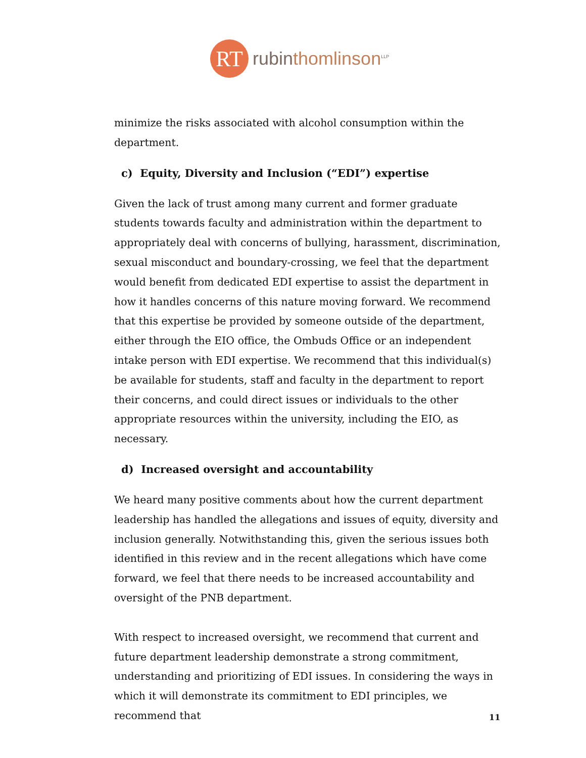RT
rubinthomlinson<sup>LLP</sup>
minimize the risks associated with alcohol consumption within the department.
c) Equity, Diversity and Inclusion (“EDI”) expertise
Given the lack of trust among many current and former graduate students towards faculty and administration within the department to appropriately deal with concerns of bullying, harassment, discrimination, sexual misconduct and boundary-crossing, we feel that the department would benefit from dedicated EDI expertise to assist the department in how it handles concerns of this nature moving forward. We recommend that this expertise be provided by someone outside of the department, either through the EIO office, the Ombuds Office or an independent intake person with EDI expertise. We recommend that this individual(s) be available for students, staff and faculty in the department to report their concerns, and could direct issues or individuals to the other appropriate resources within the university, including the EIO, as necessary.
d) Increased oversight and accountability
We heard many positive comments about how the current department leadership has handled the allegations and issues of equity, diversity and inclusion generally. Notwithstanding this, given the serious issues both identified in this review and in the recent allegations which have come forward, we feel that there needs to be increased accountability and oversight of the PNB department.
With respect to increased oversight, we recommend that current and future department leadership demonstrate a strong commitment, understanding and prioritizing of EDI issues. In considering the ways in which it will demonstrate its commitment to EDI principles, we recommend that
11